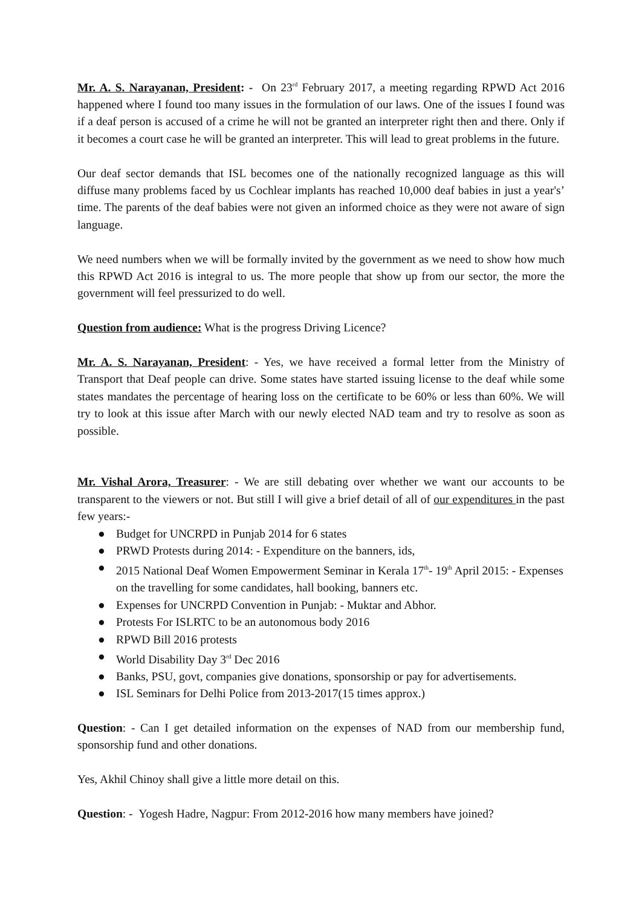Mr. A. S. Narayanan, President: - On 23<sup>rd</sup> February 2017, a meeting regarding RPWD Act 2016 happened where I found too many issues in the formulation of our laws. One of the issues I found was if a deaf person is accused of a crime he will not be granted an interpreter right then and there. Only if it becomes a court case he will be granted an interpreter. This will lead to great problems in the future.
Our deaf sector demands that ISL becomes one of the nationally recognized language as this will diffuse many problems faced by us Cochlear implants has reached 10,000 deaf babies in just a year's’ time. The parents of the deaf babies were not given an informed choice as they were not aware of sign language.
We need numbers when we will be formally invited by the government as we need to show how much this RPWD Act 2016 is integral to us. The more people that show up from our sector, the more the government will feel pressurized to do well.
Question from audience: What is the progress Driving Licence?
Mr. A. S. Narayanan, President: - Yes, we have received a formal letter from the Ministry of Transport that Deaf people can drive. Some states have started issuing license to the deaf while some states mandates the percentage of hearing loss on the certificate to be 60% or less than 60%. We will try to look at this issue after March with our newly elected NAD team and try to resolve as soon as possible.
Mr. Vishal Arora, Treasurer: - We are still debating over whether we want our accounts to be transparent to the viewers or not. But still I will give a brief detail of all of our expenditures in the past few years:-
● Budget for UNCRPD in Punjab 2014 for 6 states
● PRWD Protests during 2014: - Expenditure on the banners, ids,
● 2015 National Deaf Women Empowerment Seminar in Kerala 17<sup>th</sup>- 19<sup>th</sup> April 2015: - Expenses on the travelling for some candidates, hall booking, banners etc.
● Expenses for UNCRPD Convention in Punjab: - Muktar and Abhor.
● Protests For ISLRTC to be an autonomous body 2016
● RPWD Bill 2016 protests
● World Disability Day 3<sup>rd</sup> Dec 2016
● Banks, PSU, govt, companies give donations, sponsorship or pay for advertisements.
● ISL Seminars for Delhi Police from 2013-2017(15 times approx.)
Question: - Can I get detailed information on the expenses of NAD from our membership fund, sponsorship fund and other donations.
Yes, Akhil Chinoy shall give a little more detail on this.
Question: - Yogesh Hadre, Nagpur: From 2012-2016 how many members have joined?